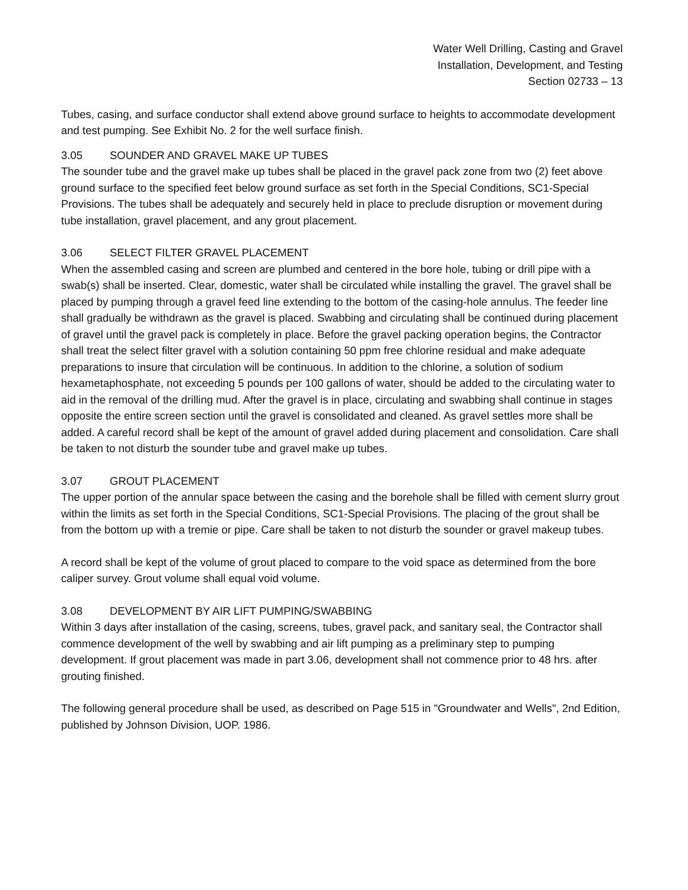Water Well Drilling, Casting and Gravel
Installation, Development, and Testing
Section 02733 – 13
Tubes, casing, and surface conductor shall extend above ground surface to heights to accommodate development and test pumping. See Exhibit No. 2 for the well surface finish.
3.05 SOUNDER AND GRAVEL MAKE UP TUBES
The sounder tube and the gravel make up tubes shall be placed in the gravel pack zone from two (2) feet above ground surface to the specified feet below ground surface as set forth in the Special Conditions, SC1-Special Provisions. The tubes shall be adequately and securely held in place to preclude disruption or movement during tube installation, gravel placement, and any grout placement.
3.06 SELECT FILTER GRAVEL PLACEMENT
When the assembled casing and screen are plumbed and centered in the bore hole, tubing or drill pipe with a swab(s) shall be inserted. Clear, domestic, water shall be circulated while installing the gravel. The gravel shall be placed by pumping through a gravel feed line extending to the bottom of the casing-hole annulus. The feeder line shall gradually be withdrawn as the gravel is placed. Swabbing and circulating shall be continued during placement of gravel until the gravel pack is completely in place. Before the gravel packing operation begins, the Contractor shall treat the select filter gravel with a solution containing 50 ppm free chlorine residual and make adequate preparations to insure that circulation will be continuous. In addition to the chlorine, a solution of sodium hexametaphosphate, not exceeding 5 pounds per 100 gallons of water, should be added to the circulating water to aid in the removal of the drilling mud. After the gravel is in place, circulating and swabbing shall continue in stages opposite the entire screen section until the gravel is consolidated and cleaned. As gravel settles more shall be added. A careful record shall be kept of the amount of gravel added during placement and consolidation. Care shall be taken to not disturb the sounder tube and gravel make up tubes.
3.07 GROUT PLACEMENT
The upper portion of the annular space between the casing and the borehole shall be filled with cement slurry grout within the limits as set forth in the Special Conditions, SC1-Special Provisions. The placing of the grout shall be from the bottom up with a tremie or pipe. Care shall be taken to not disturb the sounder or gravel makeup tubes.
A record shall be kept of the volume of grout placed to compare to the void space as determined from the bore caliper survey. Grout volume shall equal void volume.
3.08 DEVELOPMENT BY AIR LIFT PUMPING/SWABBING
Within 3 days after installation of the casing, screens, tubes, gravel pack, and sanitary seal, the Contractor shall commence development of the well by swabbing and air lift pumping as a preliminary step to pumping development. If grout placement was made in part 3.06, development shall not commence prior to 48 hrs. after grouting finished.
The following general procedure shall be used, as described on Page 515 in "Groundwater and Wells", 2nd Edition, published by Johnson Division, UOP. 1986.